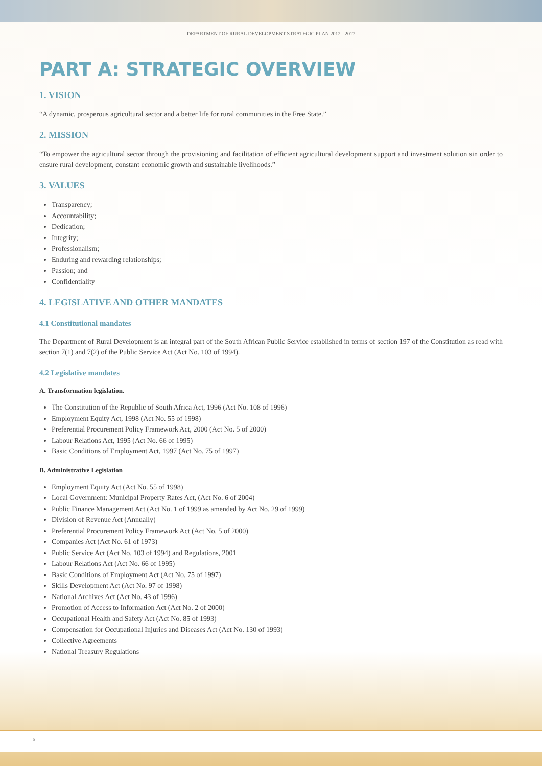DEPARTMENT OF RURAL DEVELOPMENT STRATEGIC PLAN 2012 - 2017
PART A: STRATEGIC OVERVIEW
1. VISION
“A dynamic, prosperous agricultural sector and a better life for rural communities in the Free State.”
2. MISSION
“To empower the agricultural sector through the provisioning and facilitation of efficient agricultural development support and investment solution sin order to ensure rural development, constant economic growth and sustainable livelihoods.”
3. VALUES
Transparency;
Accountability;
Dedication;
Integrity;
Professionalism;
Enduring and rewarding relationships;
Passion; and
Confidentiality
4. LEGISLATIVE AND OTHER MANDATES
4.1 Constitutional mandates
The Department of Rural Development is an integral part of the South African Public Service established in terms of section 197 of the Constitution as read with section 7(1) and 7(2) of the Public Service Act (Act No. 103 of 1994).
4.2 Legislative mandates
A. Transformation legislation.
The Constitution of the Republic of South Africa Act, 1996 (Act No. 108 of 1996)
Employment Equity Act, 1998 (Act No. 55 of 1998)
Preferential Procurement Policy Framework Act, 2000 (Act No. 5 of 2000)
Labour Relations Act, 1995 (Act No. 66 of 1995)
Basic Conditions of Employment Act, 1997 (Act No. 75 of 1997)
B. Administrative Legislation
Employment Equity Act (Act No. 55 of 1998)
Local Government: Municipal Property Rates Act, (Act No. 6 of 2004)
Public Finance Management Act (Act No. 1 of 1999 as amended by Act No. 29 of 1999)
Division of Revenue Act (Annually)
Preferential Procurement Policy Framework Act (Act No. 5 of 2000)
Companies Act (Act No. 61 of 1973)
Public Service Act (Act No. 103 of 1994) and Regulations, 2001
Labour Relations Act (Act No. 66 of 1995)
Basic Conditions of Employment Act (Act No. 75 of 1997)
Skills Development Act (Act No. 97 of 1998)
National Archives Act (Act No. 43 of 1996)
Promotion of Access to Information Act (Act No. 2 of 2000)
Occupational Health and Safety Act (Act No. 85 of 1993)
Compensation for Occupational Injuries and Diseases Act (Act No. 130 of 1993)
Collective Agreements
National Treasury Regulations
6